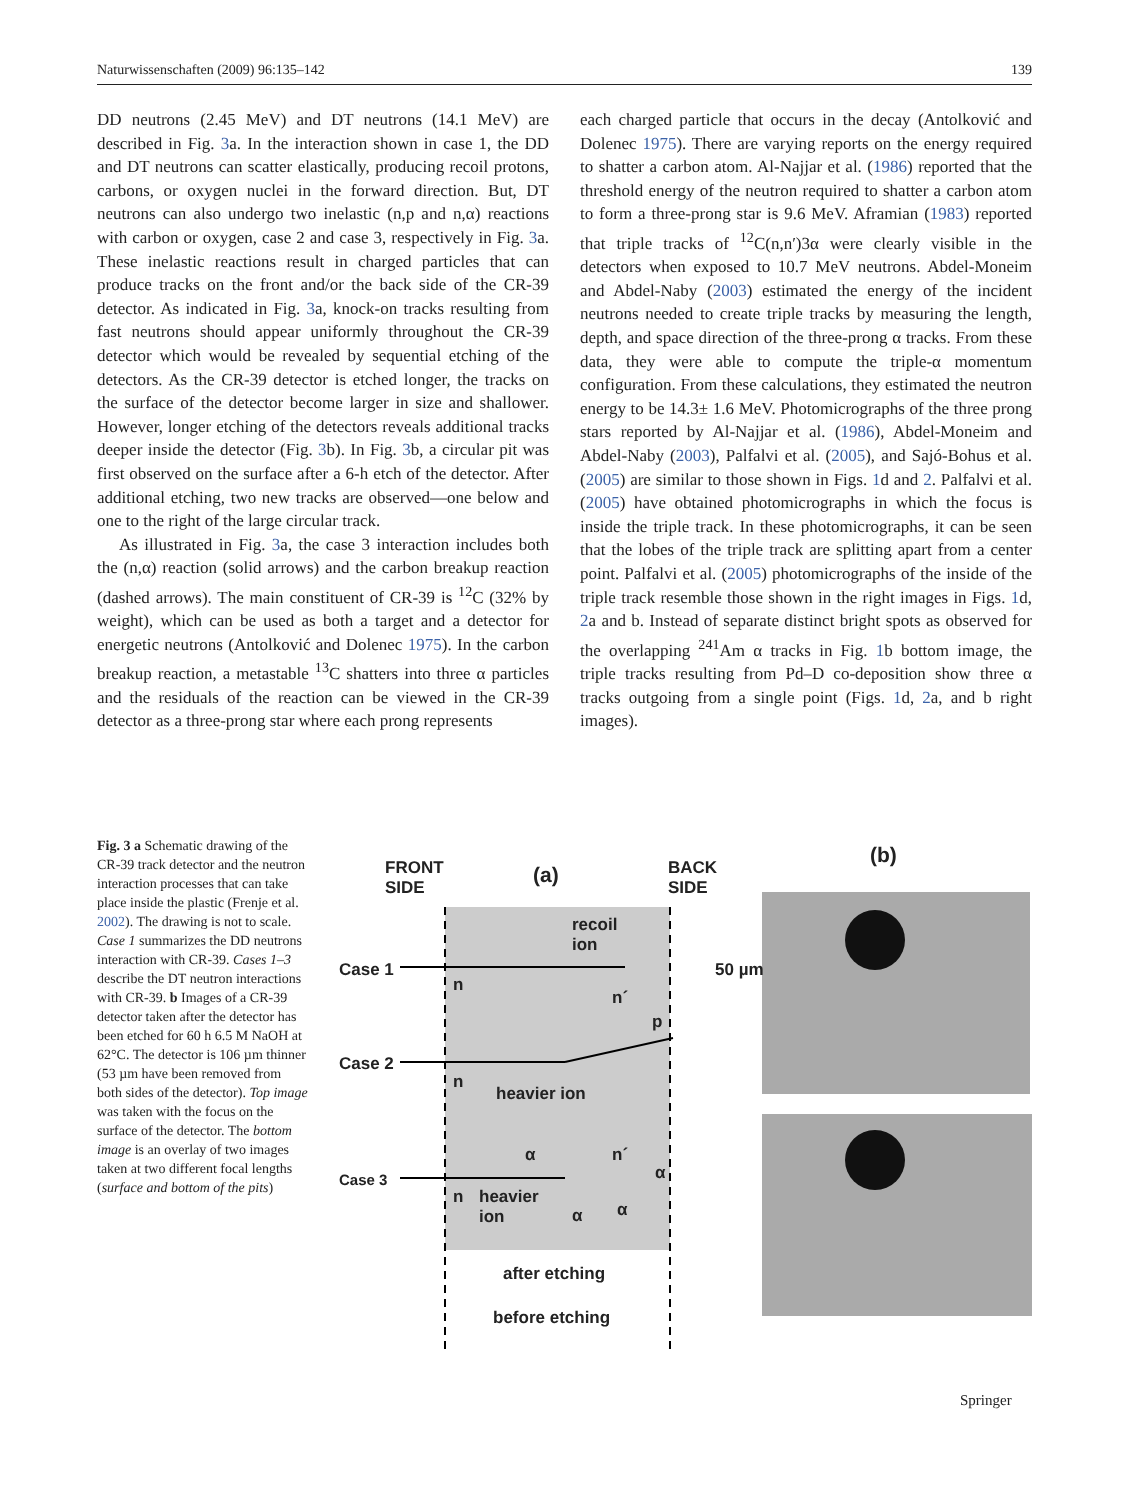Naturwissenschaften (2009) 96:135–142 139
DD neutrons (2.45 MeV) and DT neutrons (14.1 MeV) are described in Fig. 3a. In the interaction shown in case 1, the DD and DT neutrons can scatter elastically, producing recoil protons, carbons, or oxygen nuclei in the forward direction. But, DT neutrons can also undergo two inelastic (n,p and n,α) reactions with carbon or oxygen, case 2 and case 3, respectively in Fig. 3a. These inelastic reactions result in charged particles that can produce tracks on the front and/or the back side of the CR-39 detector. As indicated in Fig. 3a, knock-on tracks resulting from fast neutrons should appear uniformly throughout the CR-39 detector which would be revealed by sequential etching of the detectors. As the CR-39 detector is etched longer, the tracks on the surface of the detector become larger in size and shallower. However, longer etching of the detectors reveals additional tracks deeper inside the detector (Fig. 3b). In Fig. 3b, a circular pit was first observed on the surface after a 6-h etch of the detector. After additional etching, two new tracks are observed—one below and one to the right of the large circular track.
As illustrated in Fig. 3a, the case 3 interaction includes both the (n,α) reaction (solid arrows) and the carbon breakup reaction (dashed arrows). The main constituent of CR-39 is <sup>12</sup>C (32% by weight), which can be used as both a target and a detector for energetic neutrons (Antolković and Dolenec 1975). In the carbon breakup reaction, a metastable <sup>13</sup>C shatters into three α particles and the residuals of the reaction can be viewed in the CR-39 detector as a three-prong star where each prong represents
each charged particle that occurs in the decay (Antolković and Dolenec 1975). There are varying reports on the energy required to shatter a carbon atom. Al-Najjar et al. (1986) reported that the threshold energy of the neutron required to shatter a carbon atom to form a three-prong star is 9.6 MeV. Aframian (1983) reported that triple tracks of <sup>12</sup>C(n,n′)3α were clearly visible in the detectors when exposed to 10.7 MeV neutrons. Abdel-Moneim and Abdel-Naby (2003) estimated the energy of the incident neutrons needed to create triple tracks by measuring the length, depth, and space direction of the three-prong α tracks. From these data, they were able to compute the triple-α momentum configuration. From these calculations, they estimated the neutron energy to be 14.3± 1.6 MeV. Photomicrographs of the three prong stars reported by Al-Najjar et al. (1986), Abdel-Moneim and Abdel-Naby (2003), Palfalvi et al. (2005), and Sajó-Bohus et al. (2005) are similar to those shown in Figs. 1d and 2. Palfalvi et al. (2005) have obtained photomicrographs in which the focus is inside the triple track. In these photomicrographs, it can be seen that the lobes of the triple track are splitting apart from a center point. Palfalvi et al. (2005) photomicrographs of the inside of the triple track resemble those shown in the right images in Figs. 1d, 2a and b. Instead of separate distinct bright spots as observed for the overlapping <sup>241</sup>Am α tracks in Fig. 1b bottom image, the triple tracks resulting from Pd–D co-deposition show three α tracks outgoing from a single point (Figs. 1d, 2a, and b right images).
Fig. 3 a Schematic drawing of the CR-39 track detector and the neutron interaction processes that can take place inside the plastic (Frenje et al. 2002). The drawing is not to scale. Case 1 summarizes the DD neutrons interaction with CR-39. Cases 1–3 describe the DT neutron interactions with CR-39. b Images of a CR-39 detector taken after the detector has been etched for 60 h 6.5 M NaOH at 62°C. The detector is 106 µm thinner (53 µm have been removed from both sides of the detector). Top image was taken with the focus on the surface of the detector. The bottom image is an overlay of two images taken at two different focal lengths (surface and bottom of the pits)
FRONT
SIDE (a) BACK
SIDE
(b)
recoil
ion
Case 1
n
n´
p
50 µm
Case 2
n
heavier ion
α n´
Case 3 α
n heavier
ion α α
after etching
before etching
Springer